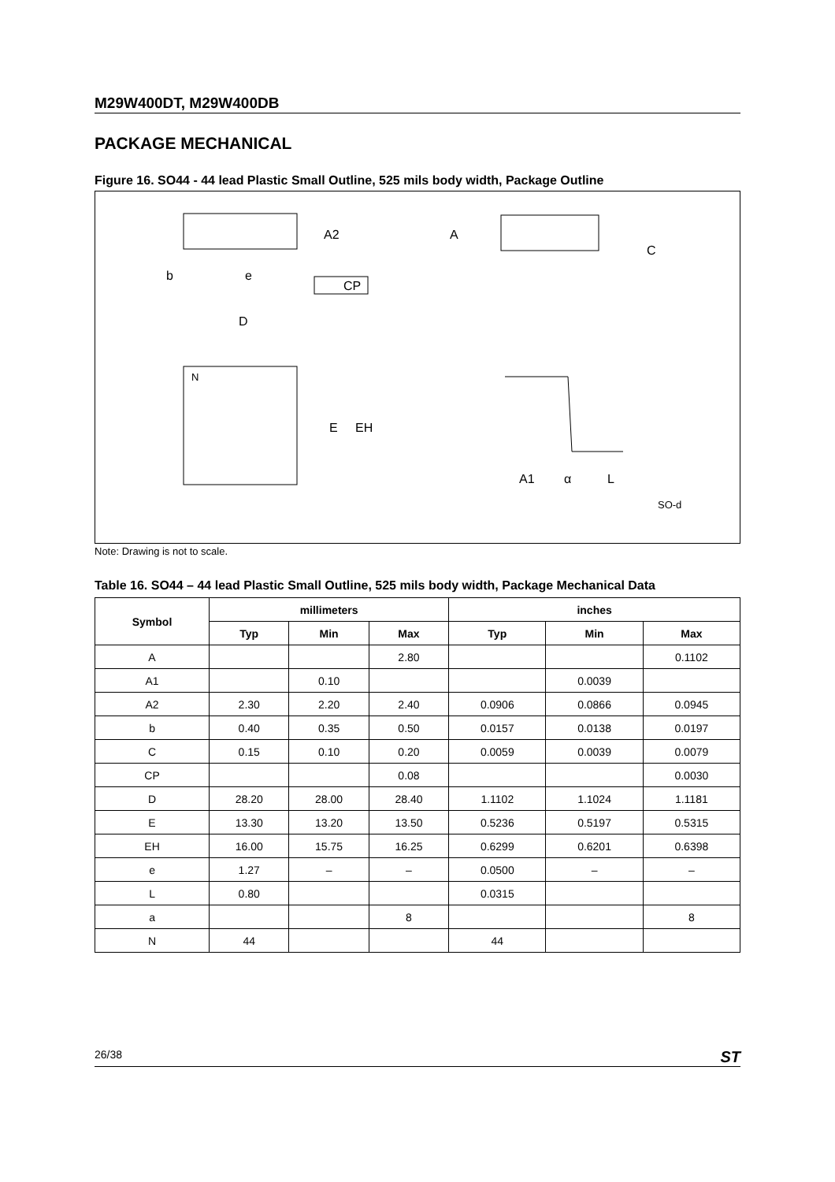M29W400DT, M29W400DB
PACKAGE MECHANICAL
Figure 16. SO44 - 44 lead Plastic Small Outline, 525 mils body width, Package Outline
A2
b
e
CP
A
C
D
N
E
EH
A1
α
L
SO-d
Note: Drawing is not to scale.
Table 16. SO44 – 44 lead Plastic Small Outline, 525 mils body width, Package Mechanical Data
| Symbol | millimeters | | | inches | | |
| --- | --- | --- | --- | --- | --- | --- |
| | Typ | Min | Max | Typ | Min | Max |
| A | | | 2.80 | | | 0.1102 |
| A1 | | 0.10 | | | 0.0039 | |
| A2 | 2.30 | 2.20 | 2.40 | 0.0906 | 0.0866 | 0.0945 |
| b | 0.40 | 0.35 | 0.50 | 0.0157 | 0.0138 | 0.0197 |
| C | 0.15 | 0.10 | 0.20 | 0.0059 | 0.0039 | 0.0079 |
| CP | | | 0.08 | | | 0.0030 |
| D | 28.20 | 28.00 | 28.40 | 1.1102 | 1.1024 | 1.1181 |
| E | 13.30 | 13.20 | 13.50 | 0.5236 | 0.5197 | 0.5315 |
| EH | 16.00 | 15.75 | 16.25 | 0.6299 | 0.6201 | 0.6398 |
| e | 1.27 | – | – | 0.0500 | – | – |
| L | 0.80 | | | 0.0315 | | |
| a | | | 8 | | | 8 |
| N | 44 | | | 44 | | |
26/38 ST